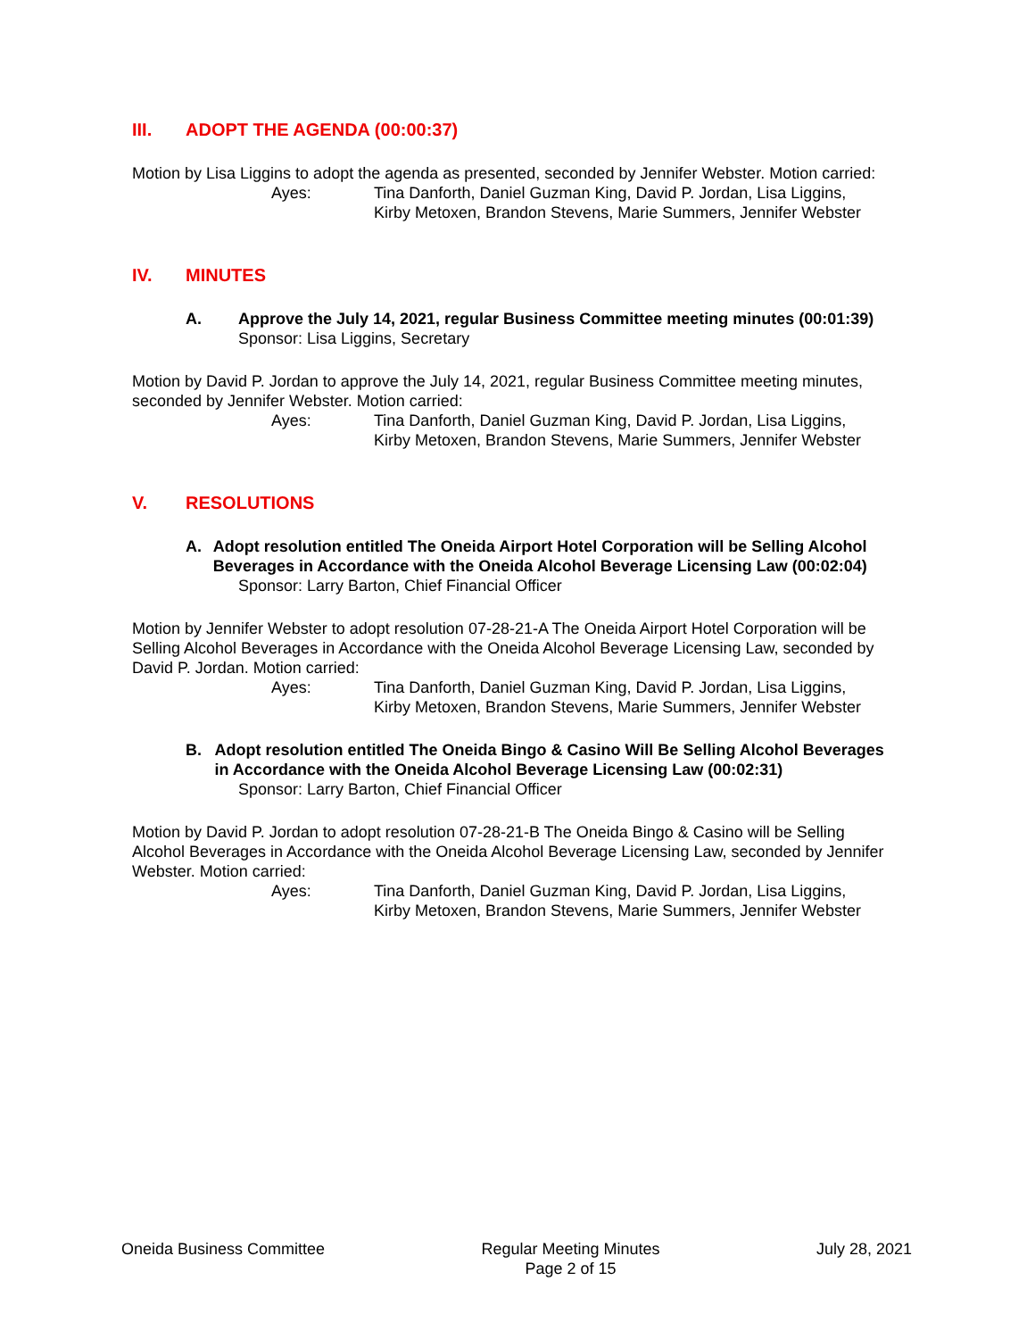III. ADOPT THE AGENDA (00:00:37)
Motion by Lisa Liggins to adopt the agenda as presented, seconded by Jennifer Webster. Motion carried:
Ayes: Tina Danforth, Daniel Guzman King, David P. Jordan, Lisa Liggins,
Kirby Metoxen, Brandon Stevens, Marie Summers, Jennifer Webster
IV. MINUTES
A. Approve the July 14, 2021, regular Business Committee meeting minutes (00:01:39)
Sponsor: Lisa Liggins, Secretary
Motion by David P. Jordan to approve the July 14, 2021, regular Business Committee meeting minutes, seconded by Jennifer Webster. Motion carried:
Ayes: Tina Danforth, Daniel Guzman King, David P. Jordan, Lisa Liggins,
Kirby Metoxen, Brandon Stevens, Marie Summers, Jennifer Webster
V. RESOLUTIONS
A. Adopt resolution entitled The Oneida Airport Hotel Corporation will be Selling Alcohol Beverages in Accordance with the Oneida Alcohol Beverage Licensing Law (00:02:04)
Sponsor: Larry Barton, Chief Financial Officer
Motion by Jennifer Webster to adopt resolution 07-28-21-A The Oneida Airport Hotel Corporation will be Selling Alcohol Beverages in Accordance with the Oneida Alcohol Beverage Licensing Law, seconded by David P. Jordan. Motion carried:
Ayes: Tina Danforth, Daniel Guzman King, David P. Jordan, Lisa Liggins,
Kirby Metoxen, Brandon Stevens, Marie Summers, Jennifer Webster
B. Adopt resolution entitled The Oneida Bingo & Casino Will Be Selling Alcohol Beverages in Accordance with the Oneida Alcohol Beverage Licensing Law (00:02:31)
Sponsor: Larry Barton, Chief Financial Officer
Motion by David P. Jordan to adopt resolution 07-28-21-B The Oneida Bingo & Casino will be Selling Alcohol Beverages in Accordance with the Oneida Alcohol Beverage Licensing Law, seconded by Jennifer Webster. Motion carried:
Ayes: Tina Danforth, Daniel Guzman King, David P. Jordan, Lisa Liggins,
Kirby Metoxen, Brandon Stevens, Marie Summers, Jennifer Webster
Oneida Business Committee Regular Meeting Minutes
Page 2 of 15
July 28, 2021